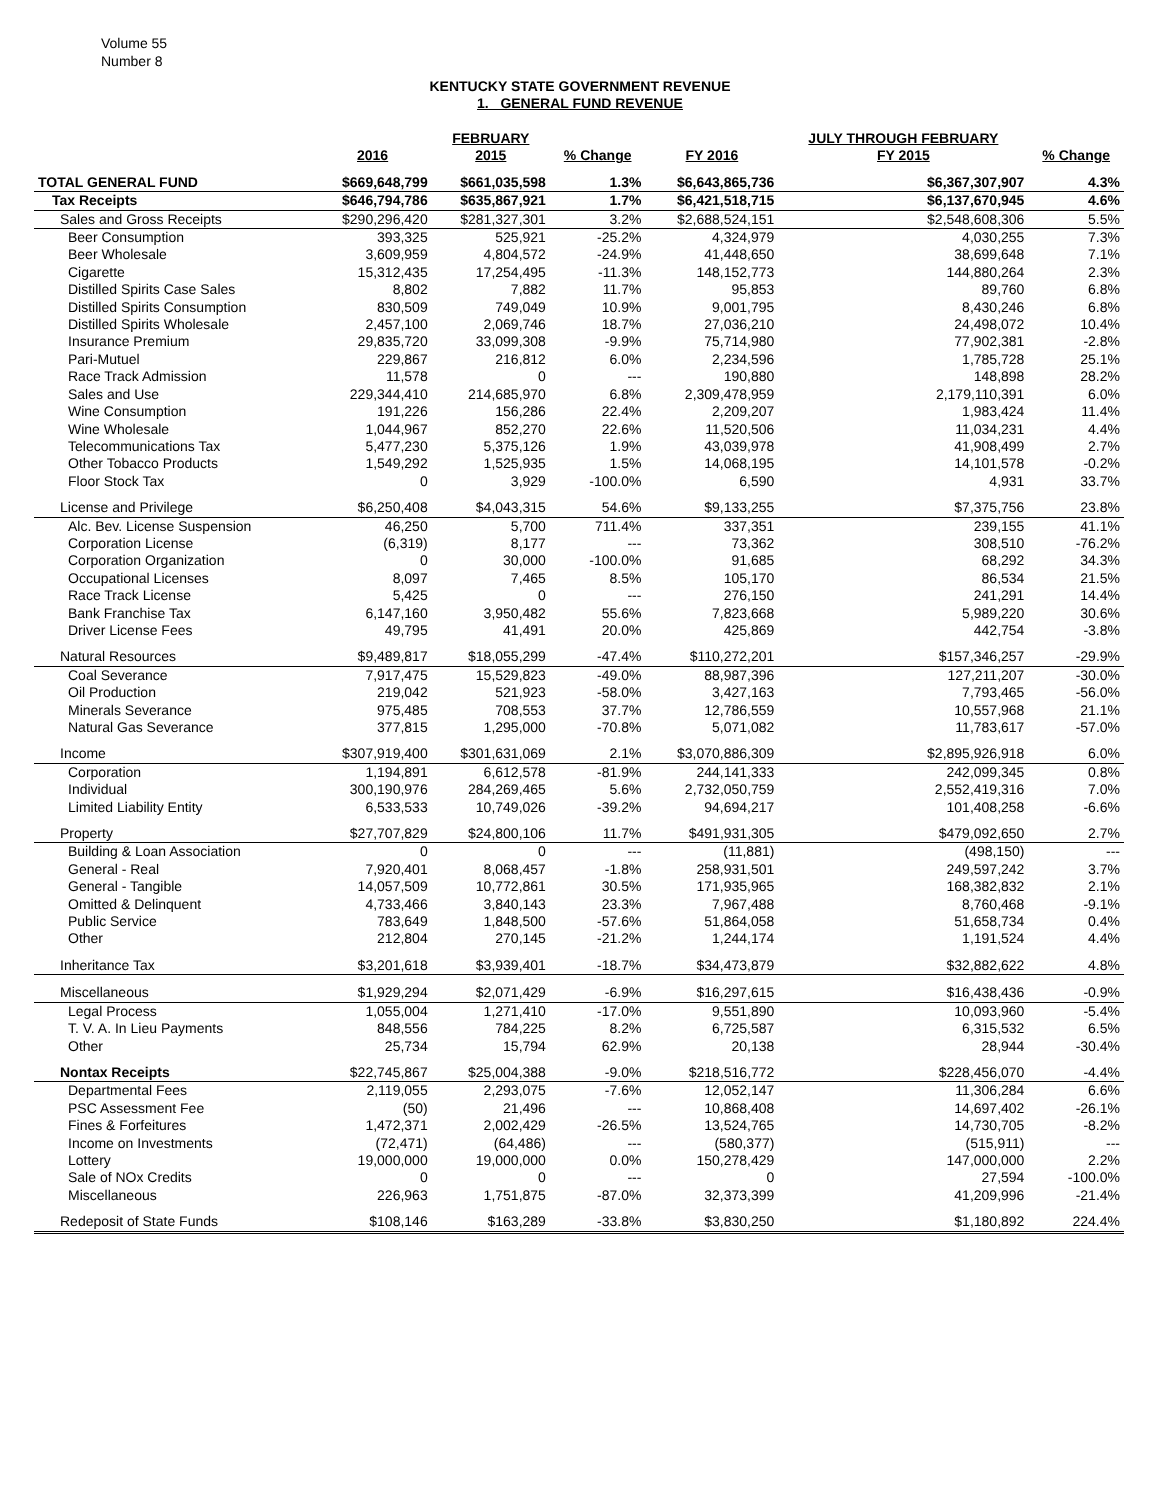Volume 55
Number 8
KENTUCKY STATE GOVERNMENT REVENUE
1. GENERAL FUND REVENUE
| | | FEBRUARY | | | JULY THROUGH FEBRUARY | |
| --- | --- | --- | --- | --- | --- | --- |
| | 2016 | 2015 | % Change | FY 2016 | FY 2015 | % Change |
| TOTAL GENERAL FUND | $669,648,799 | $661,035,598 | 1.3% | $6,643,865,736 | $6,367,307,907 | 4.3% |
| Tax Receipts | $646,794,786 | $635,867,921 | 1.7% | $6,421,518,715 | $6,137,670,945 | 4.6% |
| Sales and Gross Receipts | $290,296,420 | $281,327,301 | 3.2% | $2,688,524,151 | $2,548,608,306 | 5.5% |
| Beer Consumption | 393,325 | 525,921 | -25.2% | 4,324,979 | 4,030,255 | 7.3% |
| Beer Wholesale | 3,609,959 | 4,804,572 | -24.9% | 41,448,650 | 38,699,648 | 7.1% |
| Cigarette | 15,312,435 | 17,254,495 | -11.3% | 148,152,773 | 144,880,264 | 2.3% |
| Distilled Spirits Case Sales | 8,802 | 7,882 | 11.7% | 95,853 | 89,760 | 6.8% |
| Distilled Spirits Consumption | 830,509 | 749,049 | 10.9% | 9,001,795 | 8,430,246 | 6.8% |
| Distilled Spirits Wholesale | 2,457,100 | 2,069,746 | 18.7% | 27,036,210 | 24,498,072 | 10.4% |
| Insurance Premium | 29,835,720 | 33,099,308 | -9.9% | 75,714,980 | 77,902,381 | -2.8% |
| Pari-Mutuel | 229,867 | 216,812 | 6.0% | 2,234,596 | 1,785,728 | 25.1% |
| Race Track Admission | 11,578 | 0 | --- | 190,880 | 148,898 | 28.2% |
| Sales and Use | 229,344,410 | 214,685,970 | 6.8% | 2,309,478,959 | 2,179,110,391 | 6.0% |
| Wine Consumption | 191,226 | 156,286 | 22.4% | 2,209,207 | 1,983,424 | 11.4% |
| Wine Wholesale | 1,044,967 | 852,270 | 22.6% | 11,520,506 | 11,034,231 | 4.4% |
| Telecommunications Tax | 5,477,230 | 5,375,126 | 1.9% | 43,039,978 | 41,908,499 | 2.7% |
| Other Tobacco Products | 1,549,292 | 1,525,935 | 1.5% | 14,068,195 | 14,101,578 | -0.2% |
| Floor Stock Tax | 0 | 3,929 | -100.0% | 6,590 | 4,931 | 33.7% |
| License and Privilege | $6,250,408 | $4,043,315 | 54.6% | $9,133,255 | $7,375,756 | 23.8% |
| Alc. Bev. License Suspension | 46,250 | 5,700 | 711.4% | 337,351 | 239,155 | 41.1% |
| Corporation License | (6,319) | 8,177 | --- | 73,362 | 308,510 | -76.2% |
| Corporation Organization | 0 | 30,000 | -100.0% | 91,685 | 68,292 | 34.3% |
| Occupational Licenses | 8,097 | 7,465 | 8.5% | 105,170 | 86,534 | 21.5% |
| Race Track License | 5,425 | 0 | --- | 276,150 | 241,291 | 14.4% |
| Bank Franchise Tax | 6,147,160 | 3,950,482 | 55.6% | 7,823,668 | 5,989,220 | 30.6% |
| Driver License Fees | 49,795 | 41,491 | 20.0% | 425,869 | 442,754 | -3.8% |
| Natural Resources | $9,489,817 | $18,055,299 | -47.4% | $110,272,201 | $157,346,257 | -29.9% |
| Coal Severance | 7,917,475 | 15,529,823 | -49.0% | 88,987,396 | 127,211,207 | -30.0% |
| Oil Production | 219,042 | 521,923 | -58.0% | 3,427,163 | 7,793,465 | -56.0% |
| Minerals Severance | 975,485 | 708,553 | 37.7% | 12,786,559 | 10,557,968 | 21.1% |
| Natural Gas Severance | 377,815 | 1,295,000 | -70.8% | 5,071,082 | 11,783,617 | -57.0% |
| Income | $307,919,400 | $301,631,069 | 2.1% | $3,070,886,309 | $2,895,926,918 | 6.0% |
| Corporation | 1,194,891 | 6,612,578 | -81.9% | 244,141,333 | 242,099,345 | 0.8% |
| Individual | 300,190,976 | 284,269,465 | 5.6% | 2,732,050,759 | 2,552,419,316 | 7.0% |
| Limited Liability Entity | 6,533,533 | 10,749,026 | -39.2% | 94,694,217 | 101,408,258 | -6.6% |
| Property | $27,707,829 | $24,800,106 | 11.7% | $491,931,305 | $479,092,650 | 2.7% |
| Building & Loan Association | 0 | 0 | --- | (11,881) | (498,150) | --- |
| General - Real | 7,920,401 | 8,068,457 | -1.8% | 258,931,501 | 249,597,242 | 3.7% |
| General - Tangible | 14,057,509 | 10,772,861 | 30.5% | 171,935,965 | 168,382,832 | 2.1% |
| Omitted & Delinquent | 4,733,466 | 3,840,143 | 23.3% | 7,967,488 | 8,760,468 | -9.1% |
| Public Service | 783,649 | 1,848,500 | -57.6% | 51,864,058 | 51,658,734 | 0.4% |
| Other | 212,804 | 270,145 | -21.2% | 1,244,174 | 1,191,524 | 4.4% |
| Inheritance Tax | $3,201,618 | $3,939,401 | -18.7% | $34,473,879 | $32,882,622 | 4.8% |
| Miscellaneous | $1,929,294 | $2,071,429 | -6.9% | $16,297,615 | $16,438,436 | -0.9% |
| Legal Process | 1,055,004 | 1,271,410 | -17.0% | 9,551,890 | 10,093,960 | -5.4% |
| T. V. A. In Lieu Payments | 848,556 | 784,225 | 8.2% | 6,725,587 | 6,315,532 | 6.5% |
| Other | 25,734 | 15,794 | 62.9% | 20,138 | 28,944 | -30.4% |
| Nontax Receipts | $22,745,867 | $25,004,388 | -9.0% | $218,516,772 | $228,456,070 | -4.4% |
| Departmental Fees | 2,119,055 | 2,293,075 | -7.6% | 12,052,147 | 11,306,284 | 6.6% |
| PSC Assessment Fee | (50) | 21,496 | --- | 10,868,408 | 14,697,402 | -26.1% |
| Fines & Forfeitures | 1,472,371 | 2,002,429 | -26.5% | 13,524,765 | 14,730,705 | -8.2% |
| Income on Investments | (72,471) | (64,486) | --- | (580,377) | (515,911) | --- |
| Lottery | 19,000,000 | 19,000,000 | 0.0% | 150,278,429 | 147,000,000 | 2.2% |
| Sale of NOx Credits | 0 | 0 | --- | 0 | 27,594 | -100.0% |
| Miscellaneous | 226,963 | 1,751,875 | -87.0% | 32,373,399 | 41,209,996 | -21.4% |
| Redeposit of State Funds | $108,146 | $163,289 | -33.8% | $3,830,250 | $1,180,892 | 224.4% |